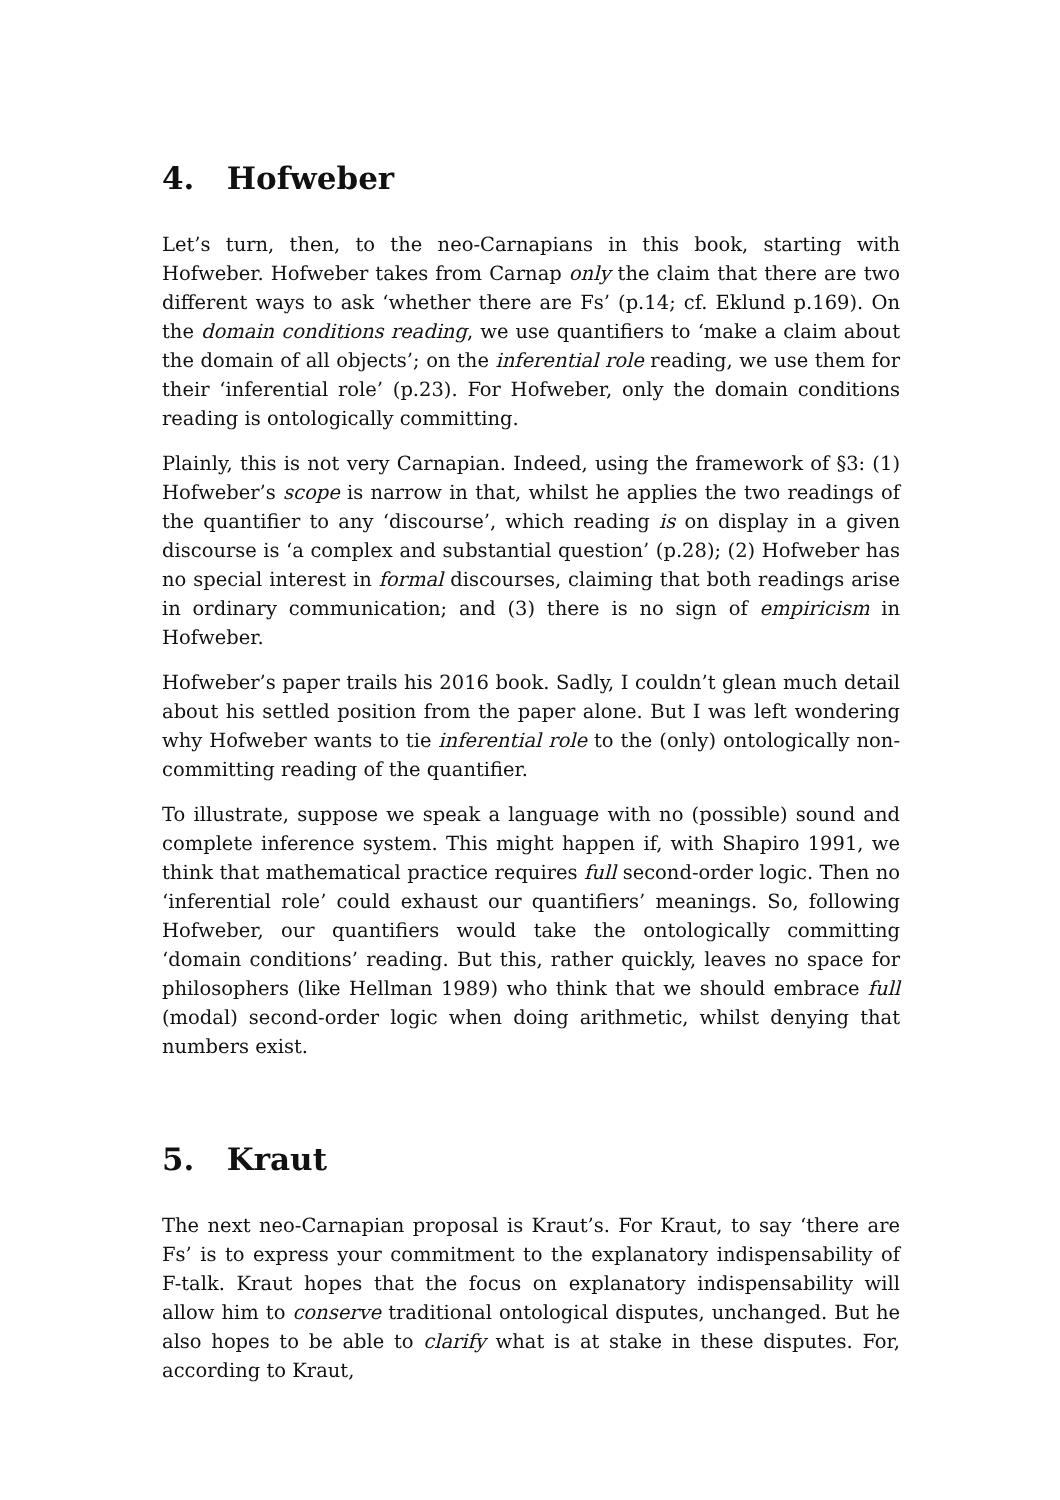4. Hofweber
Let’s turn, then, to the neo-Carnapians in this book, starting with Hofweber. Hofweber takes from Carnap only the claim that there are two different ways to ask ‘whether there are Fs’ (p.14; cf. Eklund p.169). On the domain conditions reading, we use quantifiers to ‘make a claim about the domain of all objects’; on the inferential role reading, we use them for their ‘inferential role’ (p.23). For Hofweber, only the domain conditions reading is ontologically committing.
Plainly, this is not very Carnapian. Indeed, using the framework of §3: (1) Hofweber’s scope is narrow in that, whilst he applies the two readings of the quantifier to any ‘discourse’, which reading is on display in a given discourse is ‘a complex and substantial question’ (p.28); (2) Hofweber has no special interest in formal discourses, claiming that both readings arise in ordinary communication; and (3) there is no sign of empiricism in Hofweber.
Hofweber’s paper trails his 2016 book. Sadly, I couldn’t glean much detail about his settled position from the paper alone. But I was left wondering why Hofweber wants to tie inferential role to the (only) ontologically non-committing reading of the quantifier.
To illustrate, suppose we speak a language with no (possible) sound and complete inference system. This might happen if, with Shapiro 1991, we think that mathematical practice requires full second-order logic. Then no ‘inferential role’ could exhaust our quantifiers’ meanings. So, following Hofweber, our quantifiers would take the ontologically committing ‘domain conditions’ reading. But this, rather quickly, leaves no space for philosophers (like Hellman 1989) who think that we should embrace full (modal) second-order logic when doing arithmetic, whilst denying that numbers exist.
5. Kraut
The next neo-Carnapian proposal is Kraut’s. For Kraut, to say ‘there are Fs’ is to express your commitment to the explanatory indispensability of F-talk. Kraut hopes that the focus on explanatory indispensability will allow him to conserve traditional ontological disputes, unchanged. But he also hopes to be able to clarify what is at stake in these disputes. For, according to Kraut,